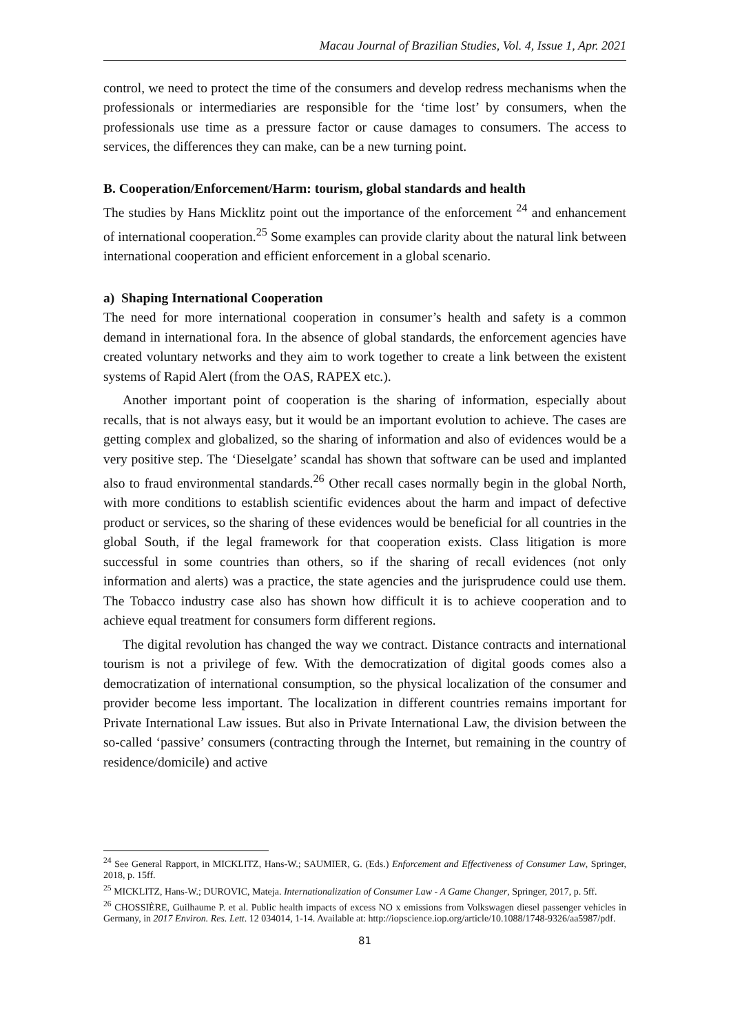Macau Journal of Brazilian Studies, Vol. 4, Issue 1, Apr. 2021
control, we need to protect the time of the consumers and develop redress mechanisms when the professionals or intermediaries are responsible for the ‘time lost’ by consumers, when the professionals use time as a pressure factor or cause damages to consumers. The access to services, the differences they can make, can be a new turning point.
B. Cooperation/Enforcement/Harm: tourism, global standards and health
The studies by Hans Micklitz point out the importance of the enforcement <sup>24</sup> and enhancement of international cooperation.<sup>25</sup> Some examples can provide clarity about the natural link between international cooperation and efficient enforcement in a global scenario.
a) Shaping International Cooperation
The need for more international cooperation in consumer’s health and safety is a common demand in international fora. In the absence of global standards, the enforcement agencies have created voluntary networks and they aim to work together to create a link between the existent systems of Rapid Alert (from the OAS, RAPEX etc.).
Another important point of cooperation is the sharing of information, especially about recalls, that is not always easy, but it would be an important evolution to achieve. The cases are getting complex and globalized, so the sharing of information and also of evidences would be a very positive step. The ‘Dieselgate’ scandal has shown that software can be used and implanted also to fraud environmental standards.<sup>26</sup> Other recall cases normally begin in the global North, with more conditions to establish scientific evidences about the harm and impact of defective product or services, so the sharing of these evidences would be beneficial for all countries in the global South, if the legal framework for that cooperation exists. Class litigation is more successful in some countries than others, so if the sharing of recall evidences (not only information and alerts) was a practice, the state agencies and the jurisprudence could use them. The Tobacco industry case also has shown how difficult it is to achieve cooperation and to achieve equal treatment for consumers form different regions.
The digital revolution has changed the way we contract. Distance contracts and international tourism is not a privilege of few. With the democratization of digital goods comes also a democratization of international consumption, so the physical localization of the consumer and provider become less important. The localization in different countries remains important for Private International Law issues. But also in Private International Law, the division between the so-called ‘passive’ consumers (contracting through the Internet, but remaining in the country of residence/domicile) and active
<sup>24</sup> See General Rapport, in MICKLITZ, Hans-W.; SAUMIER, G. (Eds.) Enforcement and Effectiveness of Consumer Law, Springer, 2018, p. 15ff.
<sup>25</sup> MICKLITZ, Hans-W.; DUROVIC, Mateja. Internationalization of Consumer Law - A Game Changer, Springer, 2017, p. 5ff.
<sup>26</sup> CHOSSIÈRE, Guilhaume P. et al. Public health impacts of excess NO x emissions from Volkswagen diesel passenger vehicles in Germany, in 2017 Environ. Res. Lett. 12 034014, 1-14. Available at: http://iopscience.iop.org/article/10.1088/1748-9326/aa5987/pdf.
81